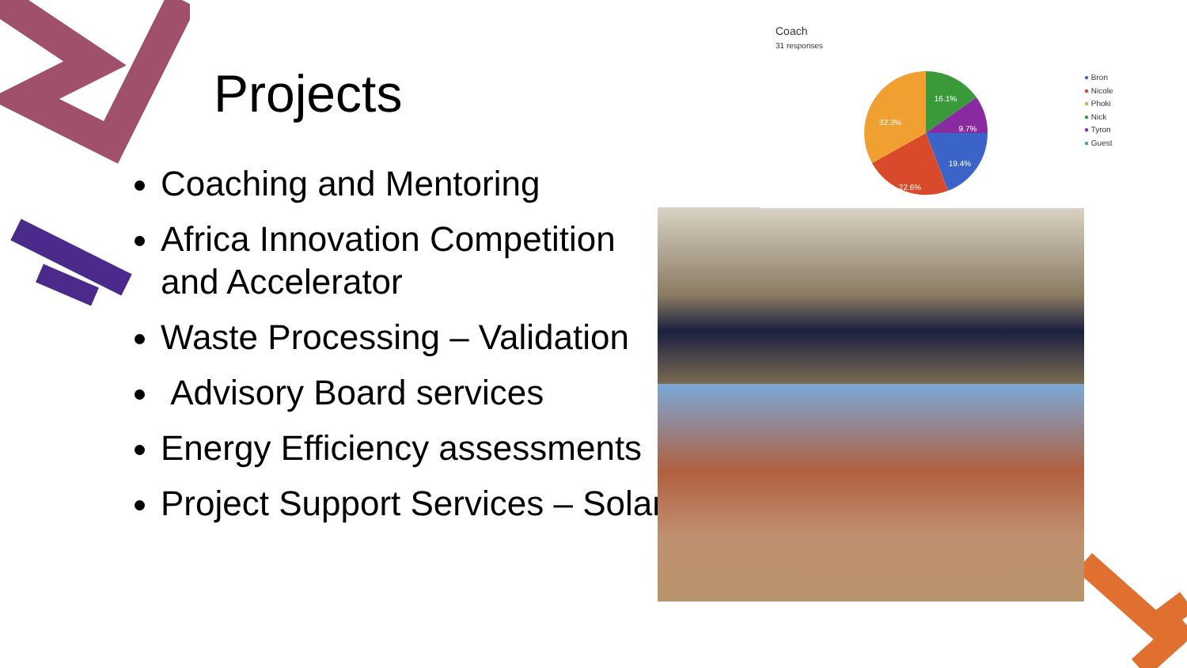Projects
Coaching and Mentoring
Africa Innovation Competition and Accelerator
Waste Processing – Validation
Advisory Board services
Energy Efficiency assessments
Project Support Services – Solar
Coach
31 responses
16.1%
9.7%
19.4%
22.6%
32.3%
● Bron
● Nicole
● Phoki
● Nick
● Tyron
● Guest